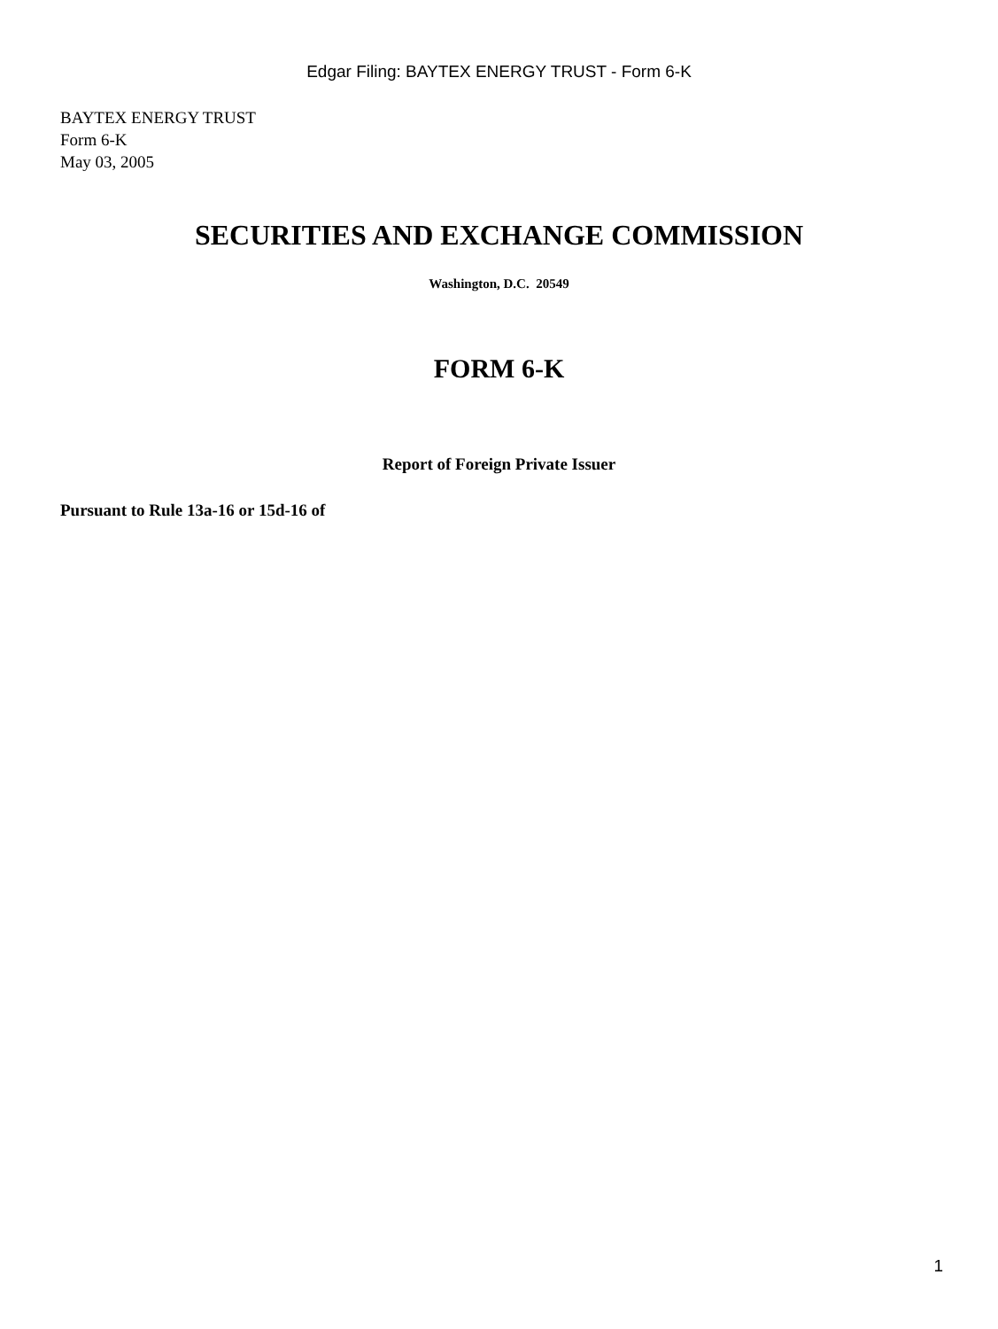Edgar Filing: BAYTEX ENERGY TRUST - Form 6-K
BAYTEX ENERGY TRUST
Form 6-K
May 03, 2005
SECURITIES AND EXCHANGE COMMISSION
Washington, D.C. 20549
FORM 6-K
Report of Foreign Private Issuer
Pursuant to Rule 13a-16 or 15d-16 of
1